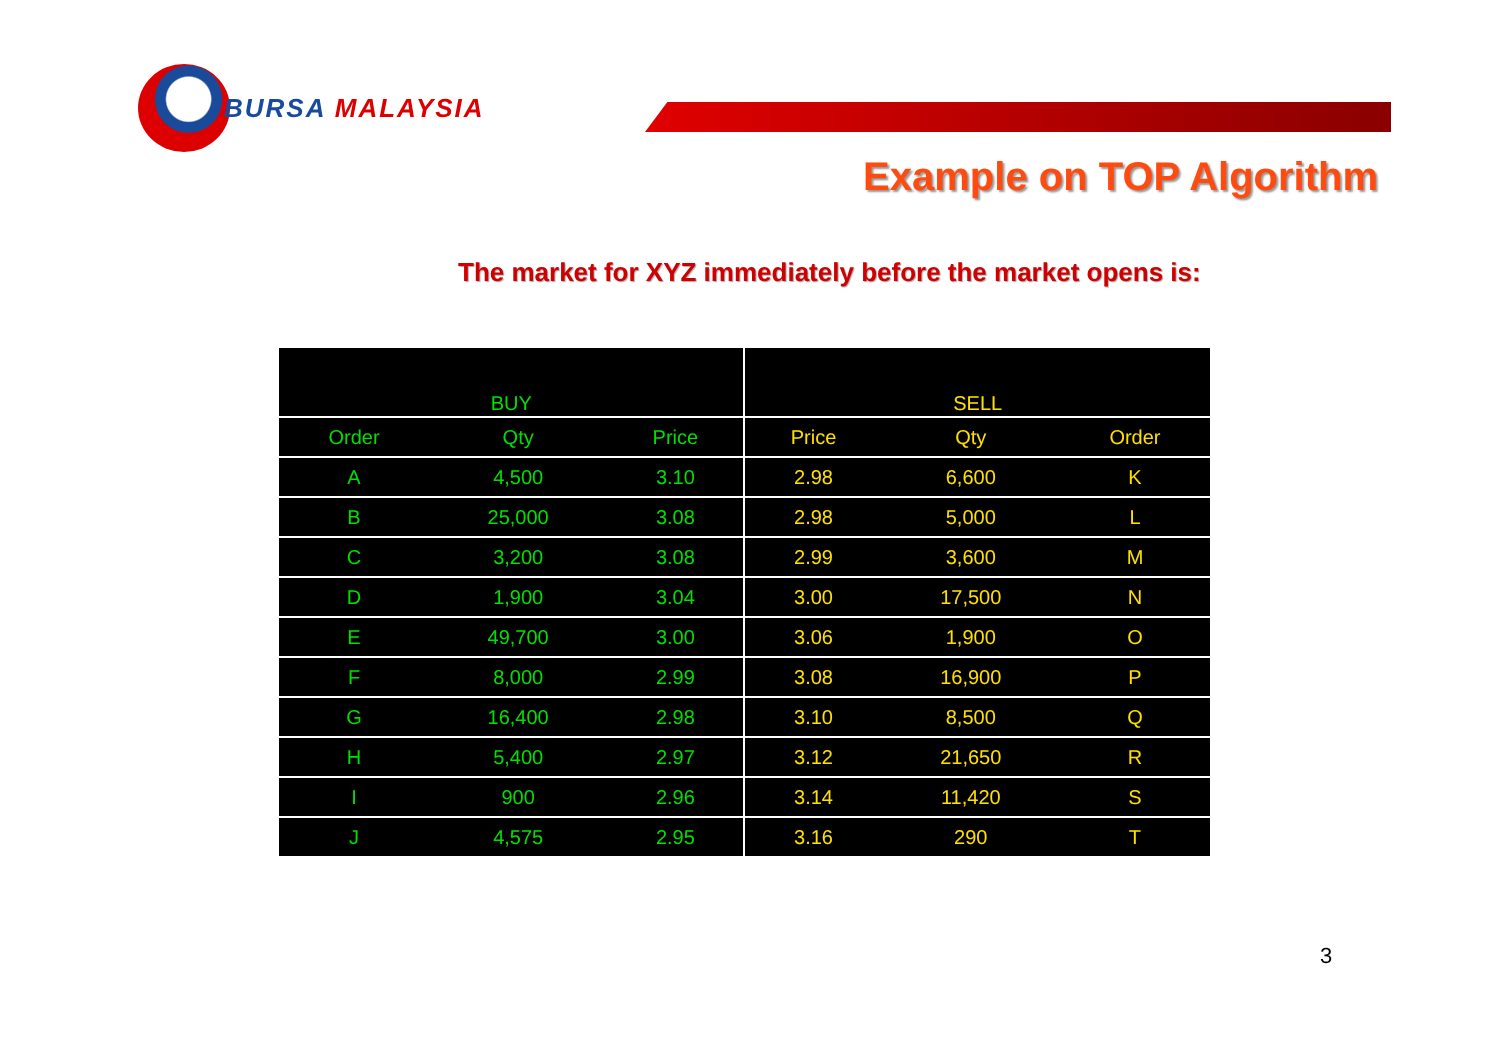BURSA MALAYSIA
Example on TOP Algorithm
The market for XYZ immediately before the market opens is:
| BUY | | | SELL | | |
| --- | --- | --- | --- | --- | --- |
| Order | Qty | Price | Price | Qty | Order |
| A | 4,500 | 3.10 | 2.98 | 6,600 | K |
| B | 25,000 | 3.08 | 2.98 | 5,000 | L |
| C | 3,200 | 3.08 | 2.99 | 3,600 | M |
| D | 1,900 | 3.04 | 3.00 | 17,500 | N |
| E | 49,700 | 3.00 | 3.06 | 1,900 | O |
| F | 8,000 | 2.99 | 3.08 | 16,900 | P |
| G | 16,400 | 2.98 | 3.10 | 8,500 | Q |
| H | 5,400 | 2.97 | 3.12 | 21,650 | R |
| I | 900 | 2.96 | 3.14 | 11,420 | S |
| J | 4,575 | 2.95 | 3.16 | 290 | T |
3